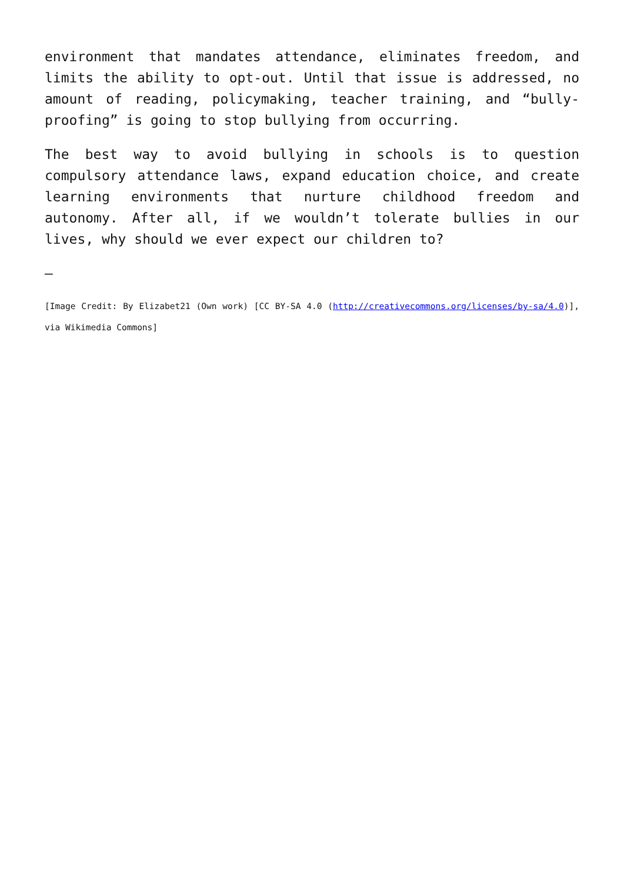environment that mandates attendance, eliminates freedom, and limits the ability to opt-out. Until that issue is addressed, no amount of reading, policymaking, teacher training, and “bully-proofing” is going to stop bullying from occurring.
The best way to avoid bullying in schools is to question compulsory attendance laws, expand education choice, and create learning environments that nurture childhood freedom and autonomy. After all, if we wouldn’t tolerate bullies in our lives, why should we ever expect our children to?
—
[Image Credit: By Elizabet21 (Own work) [CC BY-SA 4.0 (http://creativecommons.org/licenses/by-sa/4.0)], via Wikimedia Commons]